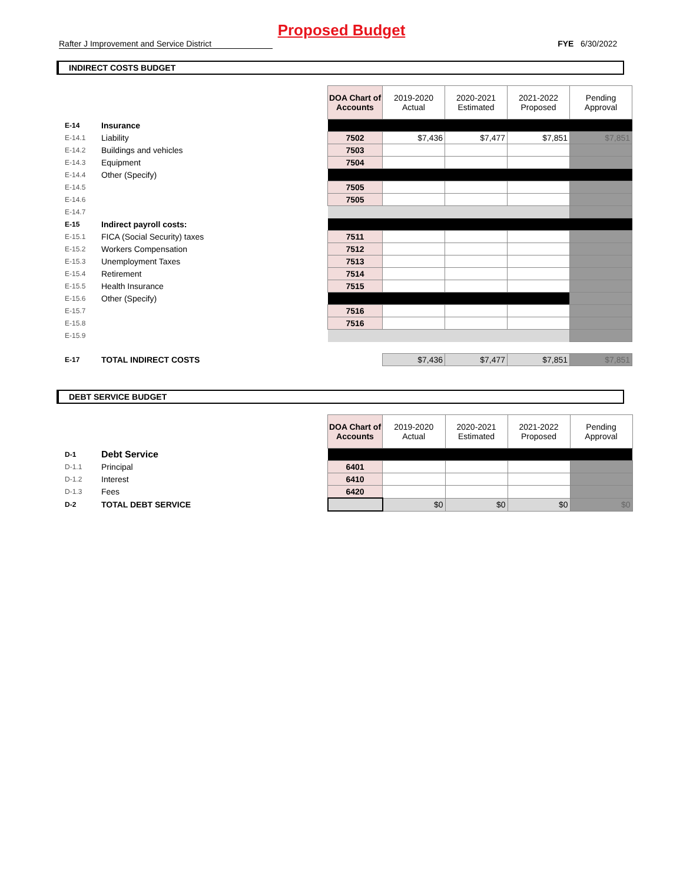Proposed Budget
Rafter J Improvement and Service District FYE 6/30/2022
INDIRECT COSTS BUDGET
| | | | DOA Chart of Accounts | 2019-2020 Actual | 2020-2021 Estimated | 2021-2022 Proposed | Pending Approval |
| E-14 | Insurance | | | | | | |
| E-14.1 | Liability | | 7502 | $7,436 | $7,477 | $7,851 | $7,851 |
| E-14.2 | Buildings and vehicles | | 7503 | | | | |
| E-14.3 | Equipment | | 7504 | | | | |
| E-14.4 | Other (Specify) | | | | | | |
| E-14.5 | | | 7505 | | | | |
| E-14.6 | | | 7505 | | | | |
| E-14.7 | | | | | | | |
| E-15 | Indirect payroll costs: | | | | | | |
| E-15.1 | FICA (Social Security) taxes | | 7511 | | | | |
| E-15.2 | Workers Compensation | | 7512 | | | | |
| E-15.3 | Unemployment Taxes | | 7513 | | | | |
| E-15.4 | Retirement | | 7514 | | | | |
| E-15.5 | Health Insurance | | 7515 | | | | |
| E-15.6 | Other (Specify) | | | | | | |
| E-15.7 | | | 7516 | | | | |
| E-15.8 | | | 7516 | | | | |
| E-15.9 | | | | | | | |
| E-17 | TOTAL INDIRECT COSTS | | | $7,436 | $7,477 | $7,851 | $7,851 |
DEBT SERVICE BUDGET
| | | | DOA Chart of Accounts | 2019-2020 Actual | 2020-2021 Estimated | 2021-2022 Proposed | Pending Approval |
| D-1 | Debt Service | | | | | | |
| D-1.1 | Principal | | 6401 | | | | |
| D-1.2 | Interest | | 6410 | | | | |
| D-1.3 | Fees | | 6420 | | | | |
| D-2 | TOTAL DEBT SERVICE | | | $0 | $0 | $0 | $0 |